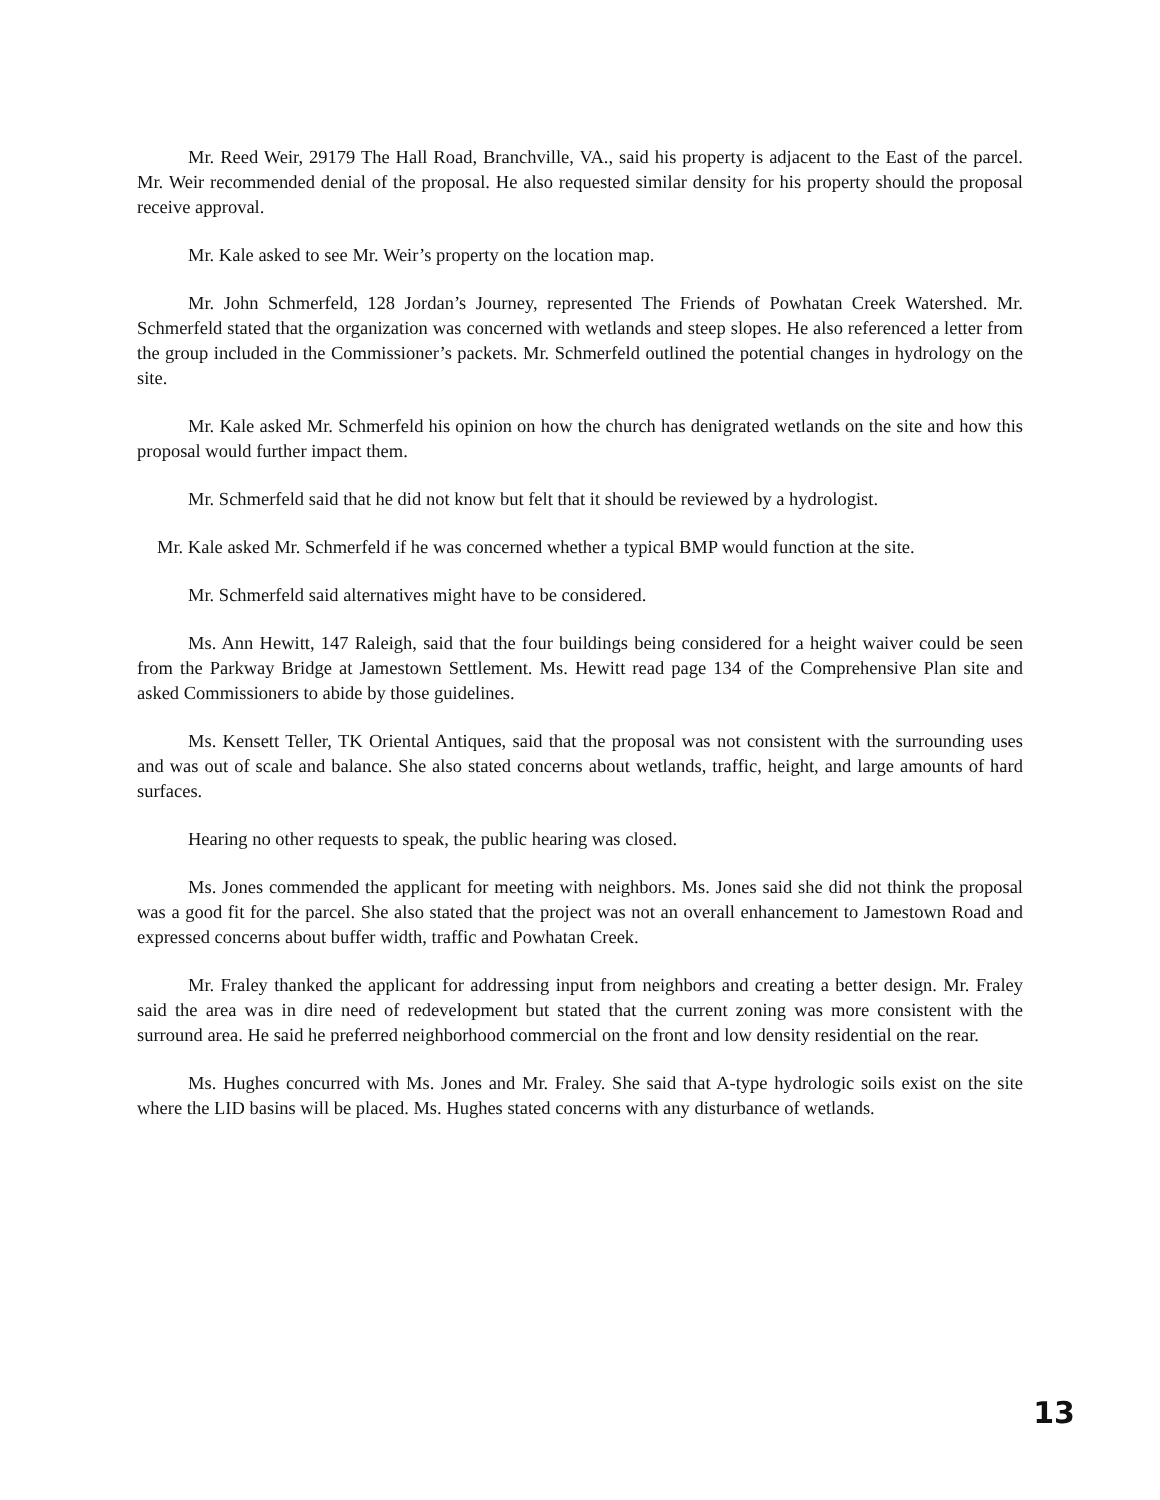Mr. Reed Weir, 29179 The Hall Road, Branchville, VA., said his property is adjacent to the East of the parcel. Mr. Weir recommended denial of the proposal. He also requested similar density for his property should the proposal receive approval.
Mr. Kale asked to see Mr. Weir’s property on the location map.
Mr. John Schmerfeld, 128 Jordan’s Journey, represented The Friends of Powhatan Creek Watershed. Mr. Schmerfeld stated that the organization was concerned with wetlands and steep slopes. He also referenced a letter from the group included in the Commissioner’s packets. Mr. Schmerfeld outlined the potential changes in hydrology on the site.
Mr. Kale asked Mr. Schmerfeld his opinion on how the church has denigrated wetlands on the site and how this proposal would further impact them.
Mr. Schmerfeld said that he did not know but felt that it should be reviewed by a hydrologist.
Mr. Kale asked Mr. Schmerfeld if he was concerned whether a typical BMP would function at the site.
Mr. Schmerfeld said alternatives might have to be considered.
Ms. Ann Hewitt, 147 Raleigh, said that the four buildings being considered for a height waiver could be seen from the Parkway Bridge at Jamestown Settlement. Ms. Hewitt read page 134 of the Comprehensive Plan site and asked Commissioners to abide by those guidelines.
Ms. Kensett Teller, TK Oriental Antiques, said that the proposal was not consistent with the surrounding uses and was out of scale and balance. She also stated concerns about wetlands, traffic, height, and large amounts of hard surfaces.
Hearing no other requests to speak, the public hearing was closed.
Ms. Jones commended the applicant for meeting with neighbors. Ms. Jones said she did not think the proposal was a good fit for the parcel. She also stated that the project was not an overall enhancement to Jamestown Road and expressed concerns about buffer width, traffic and Powhatan Creek.
Mr. Fraley thanked the applicant for addressing input from neighbors and creating a better design. Mr. Fraley said the area was in dire need of redevelopment but stated that the current zoning was more consistent with the surround area. He said he preferred neighborhood commercial on the front and low density residential on the rear.
Ms. Hughes concurred with Ms. Jones and Mr. Fraley. She said that A-type hydrologic soils exist on the site where the LID basins will be placed. Ms. Hughes stated concerns with any disturbance of wetlands.
13